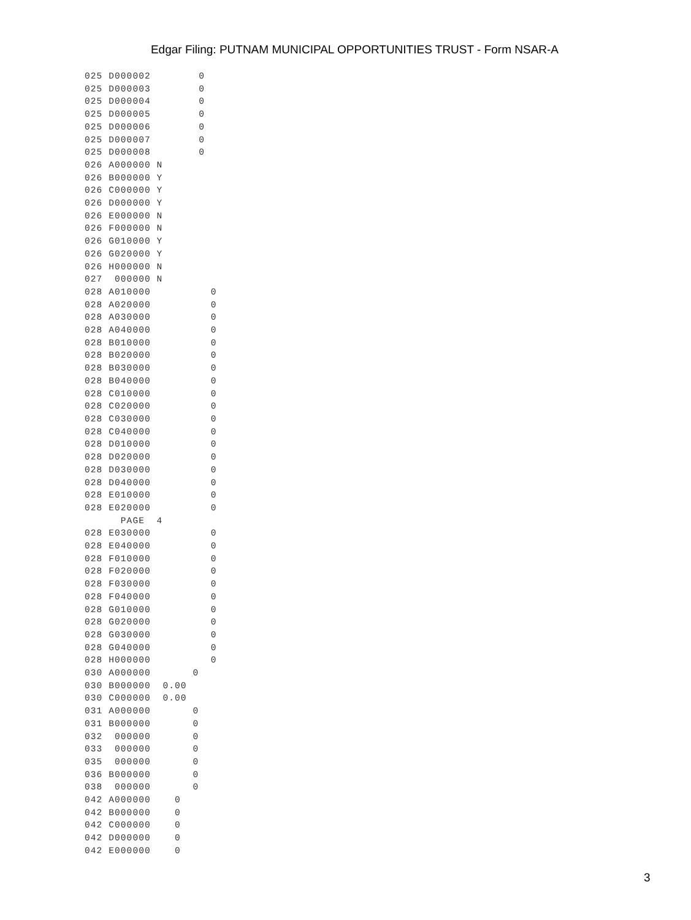Edgar Filing: PUTNAM MUNICIPAL OPPORTUNITIES TRUST - Form NSAR-A
025 D000002        0
025 D000003        0
025 D000004        0
025 D000005        0
025 D000006        0
025 D000007        0
025 D000008        0
026 A000000 N
026 B000000 Y
026 C000000 Y
026 D000000 Y
026 E000000 N
026 F000000 N
026 G010000 Y
026 G020000 Y
026 H000000 N
027  000000 N
028 A010000          0
028 A020000          0
028 A030000          0
028 A040000          0
028 B010000          0
028 B020000          0
028 B030000          0
028 B040000          0
028 C010000          0
028 C020000          0
028 C030000          0
028 C040000          0
028 D010000          0
028 D020000          0
028 D030000          0
028 D040000          0
028 E010000          0
028 E020000          0
      PAGE  4
028 E030000          0
028 E040000          0
028 F010000          0
028 F020000          0
028 F030000          0
028 F040000          0
028 G010000          0
028 G020000          0
028 G030000          0
028 G040000          0
028 H000000          0
030 A000000       0
030 B000000  0.00
030 C000000  0.00
031 A000000       0
031 B000000       0
032  000000       0
033  000000       0
035  000000       0
036 B000000       0
038  000000       0
042 A000000    0
042 B000000    0
042 C000000    0
042 D000000    0
042 E000000    0
3